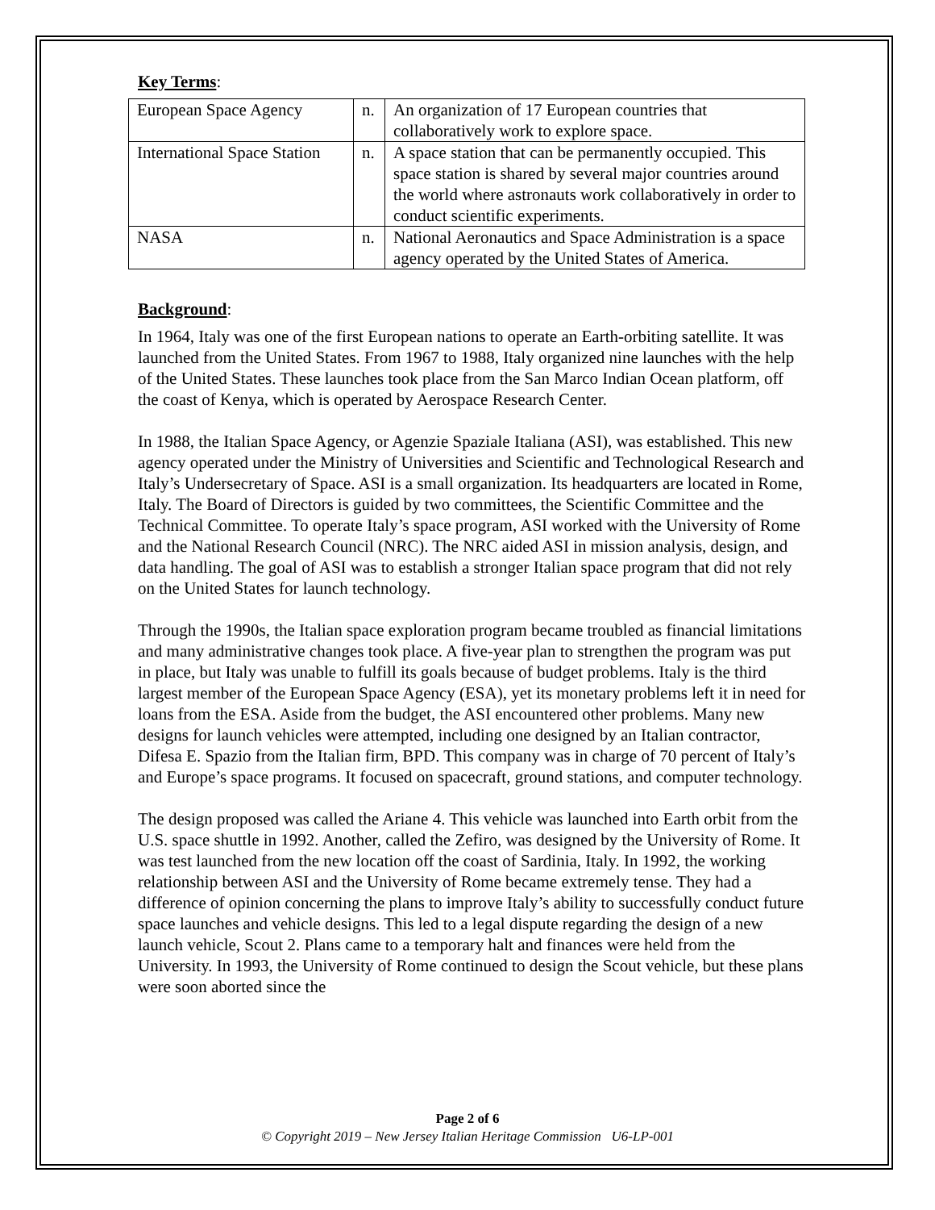Key Terms:
| European Space Agency | n. | An organization of 17 European countries that collaboratively work to explore space. |
| International Space Station | n. | A space station that can be permanently occupied. This space station is shared by several major countries around the world where astronauts work collaboratively in order to conduct scientific experiments. |
| NASA | n. | National Aeronautics and Space Administration is a space agency operated by the United States of America. |
Background:
In 1964, Italy was one of the first European nations to operate an Earth-orbiting satellite. It was launched from the United States. From 1967 to 1988, Italy organized nine launches with the help of the United States. These launches took place from the San Marco Indian Ocean platform, off the coast of Kenya, which is operated by Aerospace Research Center.
In 1988, the Italian Space Agency, or Agenzie Spaziale Italiana (ASI), was established. This new agency operated under the Ministry of Universities and Scientific and Technological Research and Italy’s Undersecretary of Space. ASI is a small organization. Its headquarters are located in Rome, Italy. The Board of Directors is guided by two committees, the Scientific Committee and the Technical Committee. To operate Italy’s space program, ASI worked with the University of Rome and the National Research Council (NRC). The NRC aided ASI in mission analysis, design, and data handling. The goal of ASI was to establish a stronger Italian space program that did not rely on the United States for launch technology.
Through the 1990s, the Italian space exploration program became troubled as financial limitations and many administrative changes took place. A five-year plan to strengthen the program was put in place, but Italy was unable to fulfill its goals because of budget problems. Italy is the third largest member of the European Space Agency (ESA), yet its monetary problems left it in need for loans from the ESA. Aside from the budget, the ASI encountered other problems. Many new designs for launch vehicles were attempted, including one designed by an Italian contractor, Difesa E. Spazio from the Italian firm, BPD. This company was in charge of 70 percent of Italy’s and Europe’s space programs. It focused on spacecraft, ground stations, and computer technology.
The design proposed was called the Ariane 4. This vehicle was launched into Earth orbit from the U.S. space shuttle in 1992. Another, called the Zefiro, was designed by the University of Rome. It was test launched from the new location off the coast of Sardinia, Italy. In 1992, the working relationship between ASI and the University of Rome became extremely tense. They had a difference of opinion concerning the plans to improve Italy’s ability to successfully conduct future space launches and vehicle designs. This led to a legal dispute regarding the design of a new launch vehicle, Scout 2. Plans came to a temporary halt and finances were held from the University. In 1993, the University of Rome continued to design the Scout vehicle, but these plans were soon aborted since the
Page 2 of 6
© Copyright 2019 – New Jersey Italian Heritage Commission U6-LP-001